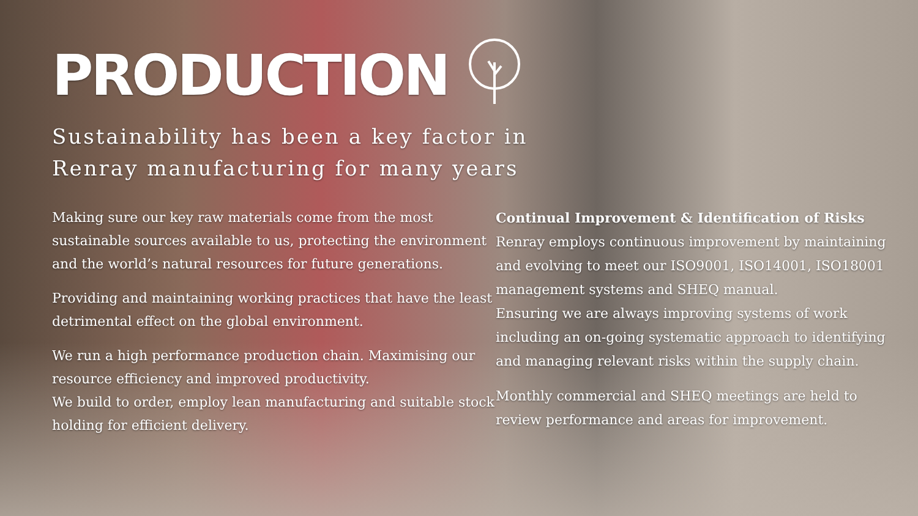PRODUCTION
Sustainability has been a key factor in Renray manufacturing for many years
Making sure our key raw materials come from the most sustainable sources available to us, protecting the environment and the world’s natural resources for future generations.
Providing and maintaining working practices that have the least detrimental effect on the global environment.
We run a high performance production chain. Maximising our resource efficiency and improved productivity.
We build to order, employ lean manufacturing and suitable stock holding for efficient delivery.
Continual Improvement & Identification of Risks
Renray employs continuous improvement by maintaining and evolving to meet our ISO9001, ISO14001, ISO18001 management systems and SHEQ manual.
Ensuring we are always improving systems of work including an on-going systematic approach to identifying and managing relevant risks within the supply chain.
Monthly commercial and SHEQ meetings are held to review performance and areas for improvement.